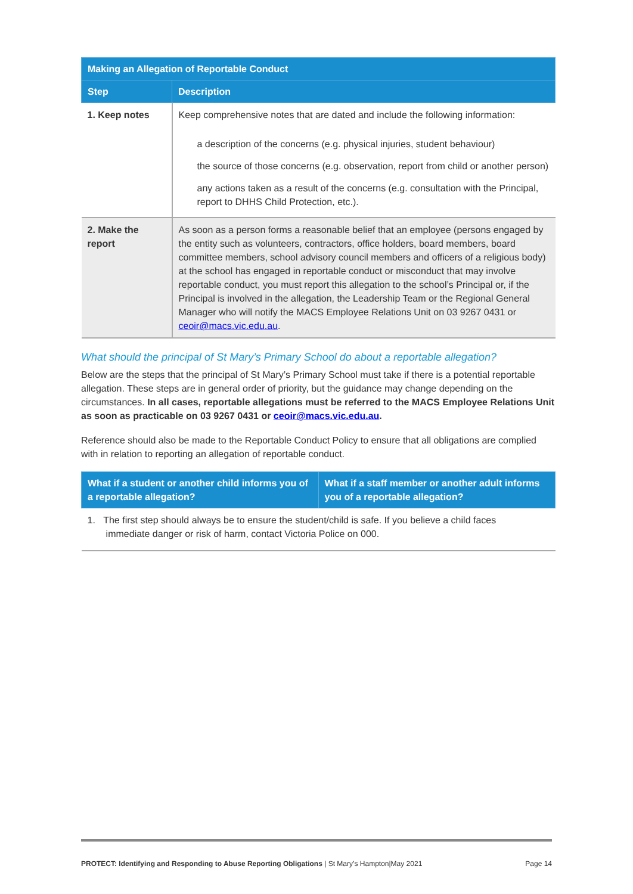| Making an Allegation of Reportable Conduct | |
| --- | --- |
| Step | Description |
| 1. Keep notes | Keep comprehensive notes that are dated and include the following information: a description of the concerns (e.g. physical injuries, student behaviour) the source of those concerns (e.g. observation, report from child or another person) any actions taken as a result of the concerns (e.g. consultation with the Principal, report to DHHS Child Protection, etc.). |
| 2. Make the report | As soon as a person forms a reasonable belief that an employee (persons engaged by the entity such as volunteers, contractors, office holders, board members, board committee members, school advisory council members and officers of a religious body) at the school has engaged in reportable conduct or misconduct that may involve reportable conduct, you must report this allegation to the school’s Principal or, if the Principal is involved in the allegation, the Leadership Team or the Regional General Manager who will notify the MACS Employee Relations Unit on 03 9267 0431 or ceoir@macs.vic.edu.au . |
What should the principal of St Mary’s Primary School do about a reportable allegation?
Below are the steps that the principal of St Mary’s Primary School must take if there is a potential reportable allegation. These steps are in general order of priority, but the guidance may change depending on the circumstances. In all cases, reportable allegations must be referred to the MACS Employee Relations Unit as soon as practicable on 03 9267 0431 or ceoir@macs.vic.edu.au.
Reference should also be made to the Reportable Conduct Policy to ensure that all obligations are complied with in relation to reporting an allegation of reportable conduct.
| What if a student or another child informs you of a reportable allegation? | What if a staff member or another adult informs you of a reportable allegation? |
| --- | --- |
| 1. The first step should always be to ensure the student/child is safe. If you believe a child faces immediate danger or risk of harm, contact Victoria Police on 000. | |
PROTECT: Identifying and Responding to Abuse Reporting Obligations | St Mary’s Hampton|May 2021 Page 14